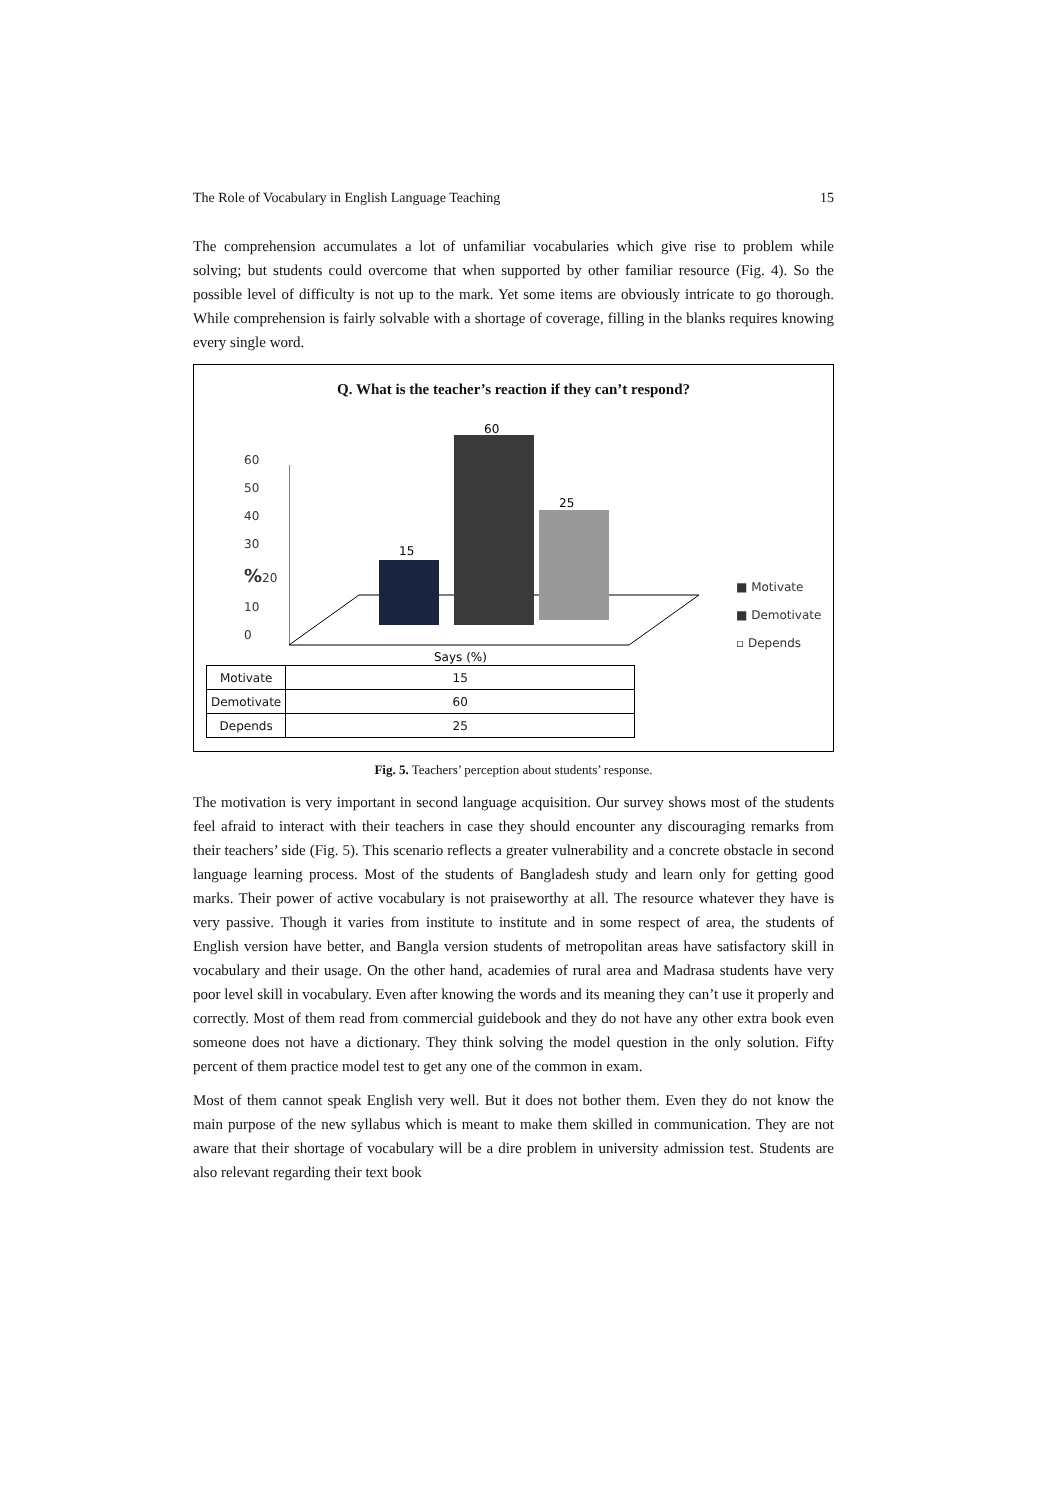The Role of Vocabulary in English Language Teaching 15
The comprehension accumulates a lot of unfamiliar vocabularies which give rise to problem while solving; but students could overcome that when supported by other familiar resource (Fig. 4). So the possible level of difficulty is not up to the mark. Yet some items are obviously intricate to go thorough. While comprehension is fairly solvable with a shortage of coverage, filling in the blanks requires knowing every single word.
Q. What is the teacher’s reaction if they can’t respond?
60
50
40
30
% 20
10
0
15
60
25
Says (%)
■ Motivate
■ Demotivate
▫ Depends
| Motivate | 15 |
| Demotivate | 60 |
| Depends | 25 |
Fig. 5. Teachers’ perception about students’ response.
The motivation is very important in second language acquisition. Our survey shows most of the students feel afraid to interact with their teachers in case they should encounter any discouraging remarks from their teachers’ side (Fig. 5). This scenario reflects a greater vulnerability and a concrete obstacle in second language learning process. Most of the students of Bangladesh study and learn only for getting good marks. Their power of active vocabulary is not praiseworthy at all. The resource whatever they have is very passive. Though it varies from institute to institute and in some respect of area, the students of English version have better, and Bangla version students of metropolitan areas have satisfactory skill in vocabulary and their usage. On the other hand, academies of rural area and Madrasa students have very poor level skill in vocabulary. Even after knowing the words and its meaning they can’t use it properly and correctly. Most of them read from commercial guidebook and they do not have any other extra book even someone does not have a dictionary. They think solving the model question in the only solution. Fifty percent of them practice model test to get any one of the common in exam.
Most of them cannot speak English very well. But it does not bother them. Even they do not know the main purpose of the new syllabus which is meant to make them skilled in communication. They are not aware that their shortage of vocabulary will be a dire problem in university admission test. Students are also relevant regarding their text book